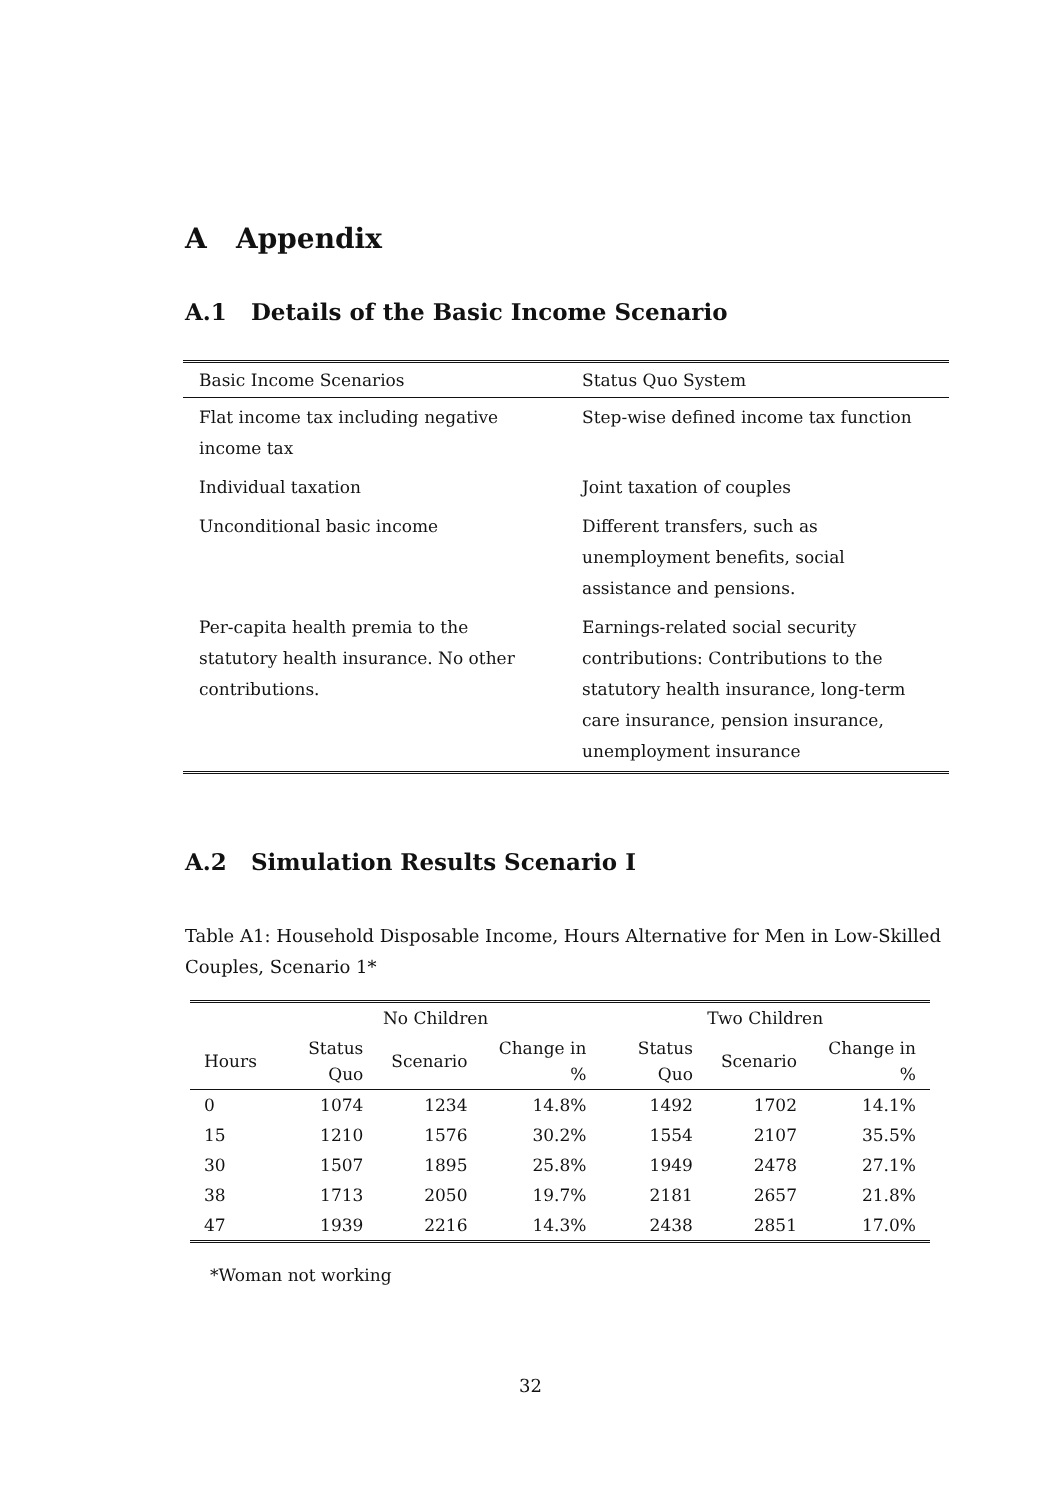A Appendix
A.1 Details of the Basic Income Scenario
| Basic Income Scenarios | Status Quo System |
| Flat income tax including negative income tax | Step-wise defined income tax function |
| Individual taxation | Joint taxation of couples |
| Unconditional basic income | Different transfers, such as unemployment benefits, social assistance and pensions. |
| Per-capita health premia to the statutory health insurance. No other contributions. | Earnings-related social security contributions: Contributions to the statutory health insurance, long-term care insurance, pension insurance, unemployment insurance |
A.2 Simulation Results Scenario I
Table A1: Household Disposable Income, Hours Alternative for Men in Low-Skilled Couples, Scenario 1*
| | No Children | | | Two Children | | |
| --- | --- | --- | --- | --- | --- | --- |
| Hours | Status Quo | Scenario | Change in % | Status Quo | Scenario | Change in % |
| 0 | 1074 | 1234 | 14.8% | 1492 | 1702 | 14.1% |
| 15 | 1210 | 1576 | 30.2% | 1554 | 2107 | 35.5% |
| 30 | 1507 | 1895 | 25.8% | 1949 | 2478 | 27.1% |
| 38 | 1713 | 2050 | 19.7% | 2181 | 2657 | 21.8% |
| 47 | 1939 | 2216 | 14.3% | 2438 | 2851 | 17.0% |
*Woman not working
32